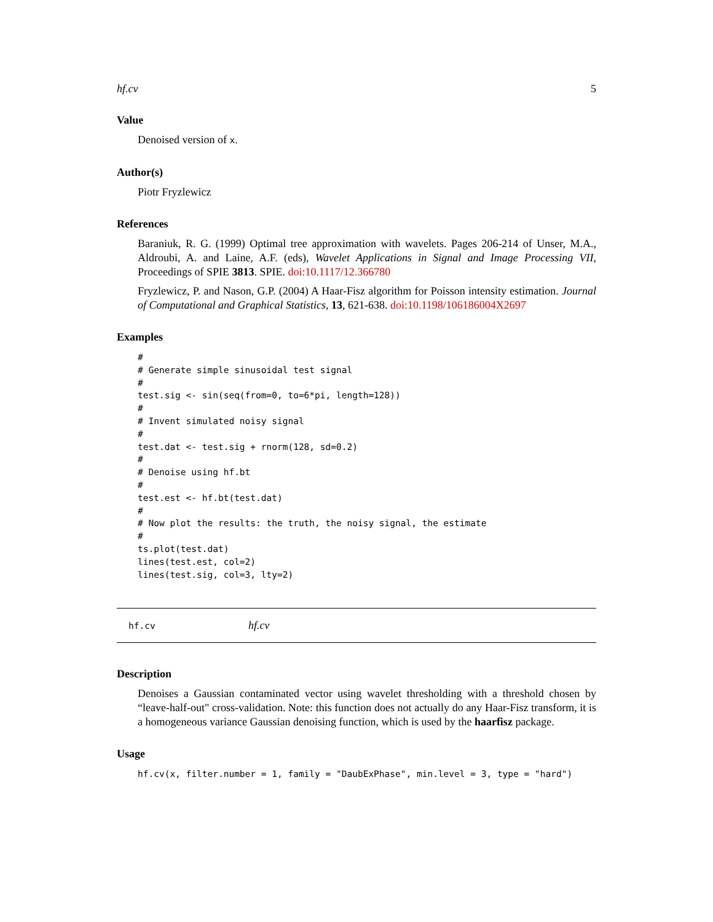hf.cv 5
Value
Denoised version of x.
Author(s)
Piotr Fryzlewicz
References
Baraniuk, R. G. (1999) Optimal tree approximation with wavelets. Pages 206-214 of Unser, M.A., Aldroubi, A. and Laine, A.F. (eds), Wavelet Applications in Signal and Image Processing VII, Proceedings of SPIE 3813. SPIE. doi:10.1117/12.366780
Fryzlewicz, P. and Nason, G.P. (2004) A Haar-Fisz algorithm for Poisson intensity estimation. Journal of Computational and Graphical Statistics, 13, 621-638. doi:10.1198/106186004X2697
Examples
#
# Generate simple sinusoidal test signal
#
test.sig <- sin(seq(from=0, to=6*pi, length=128))
#
# Invent simulated noisy signal
#
test.dat <- test.sig + rnorm(128, sd=0.2)
#
# Denoise using hf.bt
#
test.est <- hf.bt(test.dat)
#
# Now plot the results: the truth, the noisy signal, the estimate
#
ts.plot(test.dat)
lines(test.est, col=2)
lines(test.sig, col=3, lty=2)
hf.cv hf.cv
Description
Denoises a Gaussian contaminated vector using wavelet thresholding with a threshold chosen by “leave-half-out" cross-validation. Note: this function does not actually do any Haar-Fisz transform, it is a homogeneous variance Gaussian denoising function, which is used by the haarfisz package.
Usage
hf.cv(x, filter.number = 1, family = "DaubExPhase", min.level = 3, type = "hard")